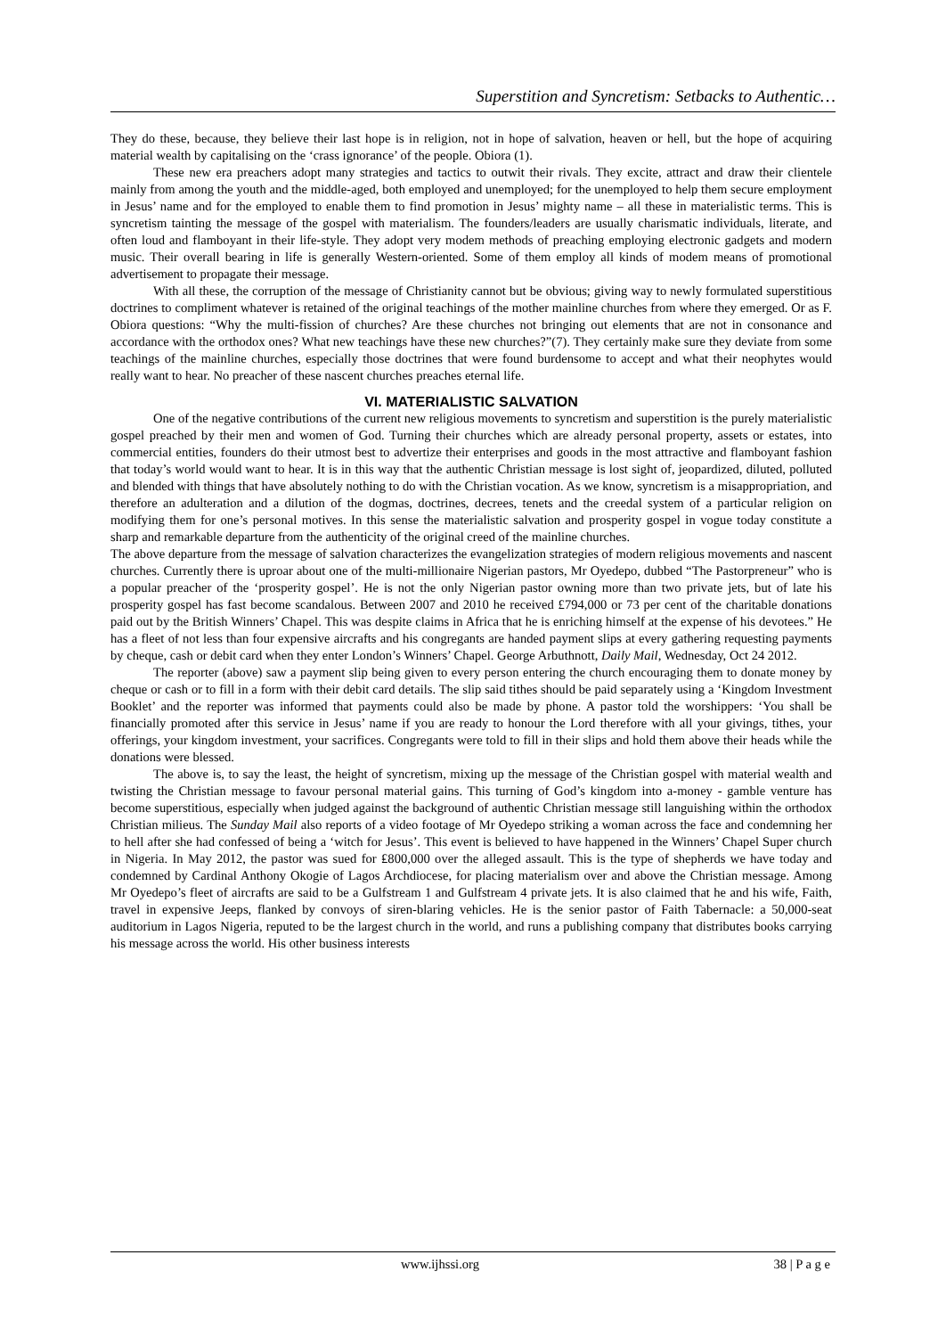Superstition and Syncretism: Setbacks to Authentic…
They do these, because, they believe their last hope is in religion, not in hope of salvation, heaven or hell, but the hope of acquiring material wealth by capitalising on the ‘crass ignorance’ of the people. Obiora (1).
These new era preachers adopt many strategies and tactics to outwit their rivals. They excite, attract and draw their clientele mainly from among the youth and the middle-aged, both employed and unemployed; for the unemployed to help them secure employment in Jesus’ name and for the employed to enable them to find promotion in Jesus’ mighty name – all these in materialistic terms. This is syncretism tainting the message of the gospel with materialism. The founders/leaders are usually charismatic individuals, literate, and often loud and flamboyant in their life-style. They adopt very modem methods of preaching employing electronic gadgets and modern music. Their overall bearing in life is generally Western-oriented. Some of them employ all kinds of modem means of promotional advertisement to propagate their message.
With all these, the corruption of the message of Christianity cannot but be obvious; giving way to newly formulated superstitious doctrines to compliment whatever is retained of the original teachings of the mother mainline churches from where they emerged. Or as F. Obiora questions: “Why the multi-fission of churches? Are these churches not bringing out elements that are not in consonance and accordance with the orthodox ones? What new teachings have these new churches?”(7). They certainly make sure they deviate from some teachings of the mainline churches, especially those doctrines that were found burdensome to accept and what their neophytes would really want to hear. No preacher of these nascent churches preaches eternal life.
VI. MATERIALISTIC SALVATION
One of the negative contributions of the current new religious movements to syncretism and superstition is the purely materialistic gospel preached by their men and women of God. Turning their churches which are already personal property, assets or estates, into commercial entities, founders do their utmost best to advertize their enterprises and goods in the most attractive and flamboyant fashion that today’s world would want to hear. It is in this way that the authentic Christian message is lost sight of, jeopardized, diluted, polluted and blended with things that have absolutely nothing to do with the Christian vocation. As we know, syncretism is a misappropriation, and therefore an adulteration and a dilution of the dogmas, doctrines, decrees, tenets and the creedal system of a particular religion on modifying them for one’s personal motives. In this sense the materialistic salvation and prosperity gospel in vogue today constitute a sharp and remarkable departure from the authenticity of the original creed of the mainline churches.
The above departure from the message of salvation characterizes the evangelization strategies of modern religious movements and nascent churches. Currently there is uproar about one of the multi-millionaire Nigerian pastors, Mr Oyedepo, dubbed “The Pastorpreneur” who is a popular preacher of the ‘prosperity gospel’. He is not the only Nigerian pastor owning more than two private jets, but of late his prosperity gospel has fast become scandalous. Between 2007 and 2010 he received £794,000 or 73 per cent of the charitable donations paid out by the British Winners’ Chapel. This was despite claims in Africa that he is enriching himself at the expense of his devotees.” He has a fleet of not less than four expensive aircrafts and his congregants are handed payment slips at every gathering requesting payments by cheque, cash or debit card when they enter London’s Winners’ Chapel. George Arbuthnott, Daily Mail, Wednesday, Oct 24 2012.
The reporter (above) saw a payment slip being given to every person entering the church encouraging them to donate money by cheque or cash or to fill in a form with their debit card details. The slip said tithes should be paid separately using a ‘Kingdom Investment Booklet’ and the reporter was informed that payments could also be made by phone. A pastor told the worshippers: ‘You shall be financially promoted after this service in Jesus’ name if you are ready to honour the Lord therefore with all your givings, tithes, your offerings, your kingdom investment, your sacrifices. Congregants were told to fill in their slips and hold them above their heads while the donations were blessed.
The above is, to say the least, the height of syncretism, mixing up the message of the Christian gospel with material wealth and twisting the Christian message to favour personal material gains. This turning of God’s kingdom into a-money - gamble venture has become superstitious, especially when judged against the background of authentic Christian message still languishing within the orthodox Christian milieus. The Sunday Mail also reports of a video footage of Mr Oyedepo striking a woman across the face and condemning her to hell after she had confessed of being a ‘witch for Jesus’. This event is believed to have happened in the Winners’ Chapel Super church in Nigeria. In May 2012, the pastor was sued for ₤800,000 over the alleged assault. This is the type of shepherds we have today and condemned by Cardinal Anthony Okogie of Lagos Archdiocese, for placing materialism over and above the Christian message. Among Mr Oyedepo’s fleet of aircrafts are said to be a Gulfstream 1 and Gulfstream 4 private jets. It is also claimed that he and his wife, Faith, travel in expensive Jeeps, flanked by convoys of siren-blaring vehicles. He is the senior pastor of Faith Tabernacle: a 50,000-seat auditorium in Lagos Nigeria, reputed to be the largest church in the world, and runs a publishing company that distributes books carrying his message across the world. His other business interests
www.ijhssi.org 38 | P a g e